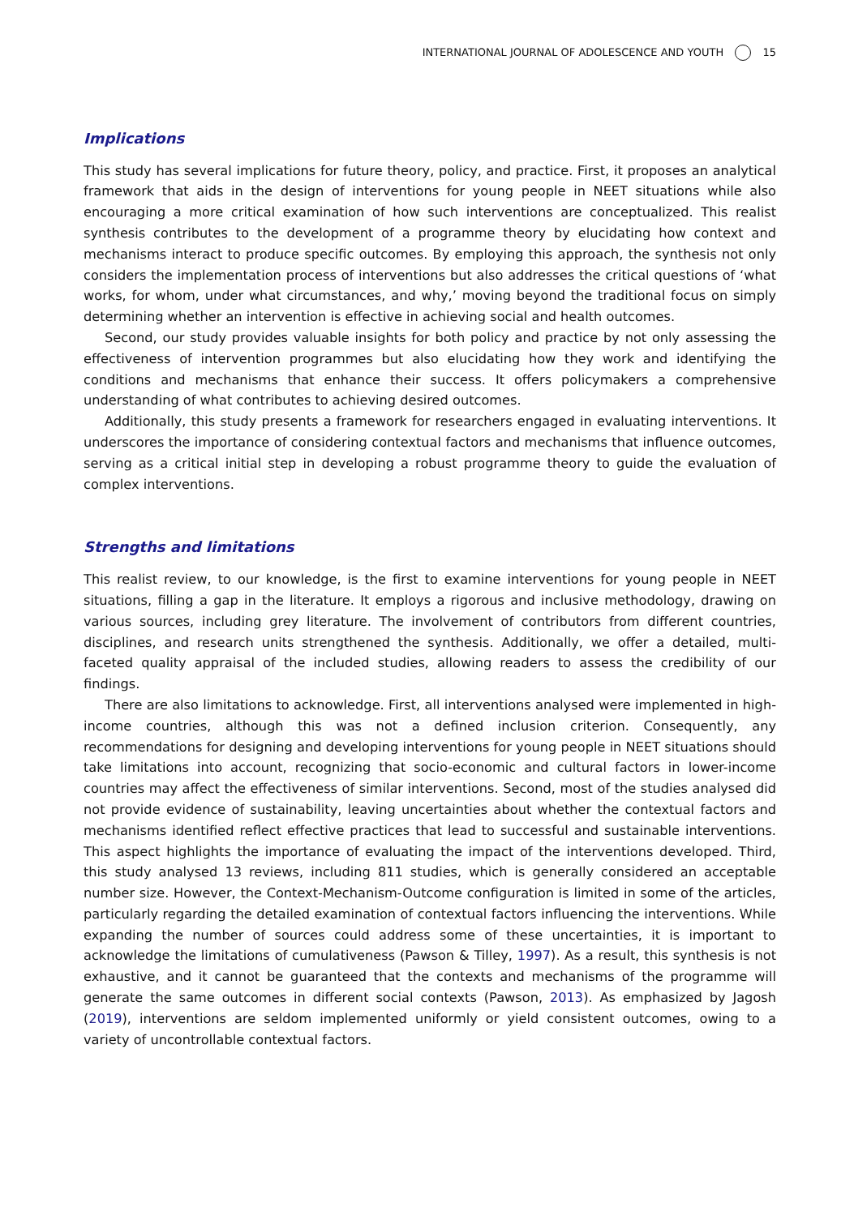INTERNATIONAL JOURNAL OF ADOLESCENCE AND YOUTH 15
Implications
This study has several implications for future theory, policy, and practice. First, it proposes an analytical framework that aids in the design of interventions for young people in NEET situations while also encouraging a more critical examination of how such interventions are conceptualized. This realist synthesis contributes to the development of a programme theory by elucidating how context and mechanisms interact to produce specific outcomes. By employing this approach, the synthesis not only considers the implementation process of interventions but also addresses the critical questions of ‘what works, for whom, under what circumstances, and why,’ moving beyond the traditional focus on simply determining whether an intervention is effective in achieving social and health outcomes.
Second, our study provides valuable insights for both policy and practice by not only assessing the effectiveness of intervention programmes but also elucidating how they work and identifying the conditions and mechanisms that enhance their success. It offers policymakers a comprehensive understanding of what contributes to achieving desired outcomes.
Additionally, this study presents a framework for researchers engaged in evaluating interventions. It underscores the importance of considering contextual factors and mechanisms that influence outcomes, serving as a critical initial step in developing a robust programme theory to guide the evaluation of complex interventions.
Strengths and limitations
This realist review, to our knowledge, is the first to examine interventions for young people in NEET situations, filling a gap in the literature. It employs a rigorous and inclusive methodology, drawing on various sources, including grey literature. The involvement of contributors from different countries, disciplines, and research units strengthened the synthesis. Additionally, we offer a detailed, multi-faceted quality appraisal of the included studies, allowing readers to assess the credibility of our findings.
There are also limitations to acknowledge. First, all interventions analysed were implemented in high-income countries, although this was not a defined inclusion criterion. Consequently, any recommendations for designing and developing interventions for young people in NEET situations should take limitations into account, recognizing that socio-economic and cultural factors in lower-income countries may affect the effectiveness of similar interventions. Second, most of the studies analysed did not provide evidence of sustainability, leaving uncertainties about whether the contextual factors and mechanisms identified reflect effective practices that lead to successful and sustainable interventions. This aspect highlights the importance of evaluating the impact of the interventions developed. Third, this study analysed 13 reviews, including 811 studies, which is generally considered an acceptable number size. However, the Context-Mechanism-Outcome configuration is limited in some of the articles, particularly regarding the detailed examination of contextual factors influencing the interventions. While expanding the number of sources could address some of these uncertainties, it is important to acknowledge the limitations of cumulativeness (Pawson & Tilley, 1997). As a result, this synthesis is not exhaustive, and it cannot be guaranteed that the contexts and mechanisms of the programme will generate the same outcomes in different social contexts (Pawson, 2013). As emphasized by Jagosh (2019), interventions are seldom implemented uniformly or yield consistent outcomes, owing to a variety of uncontrollable contextual factors.